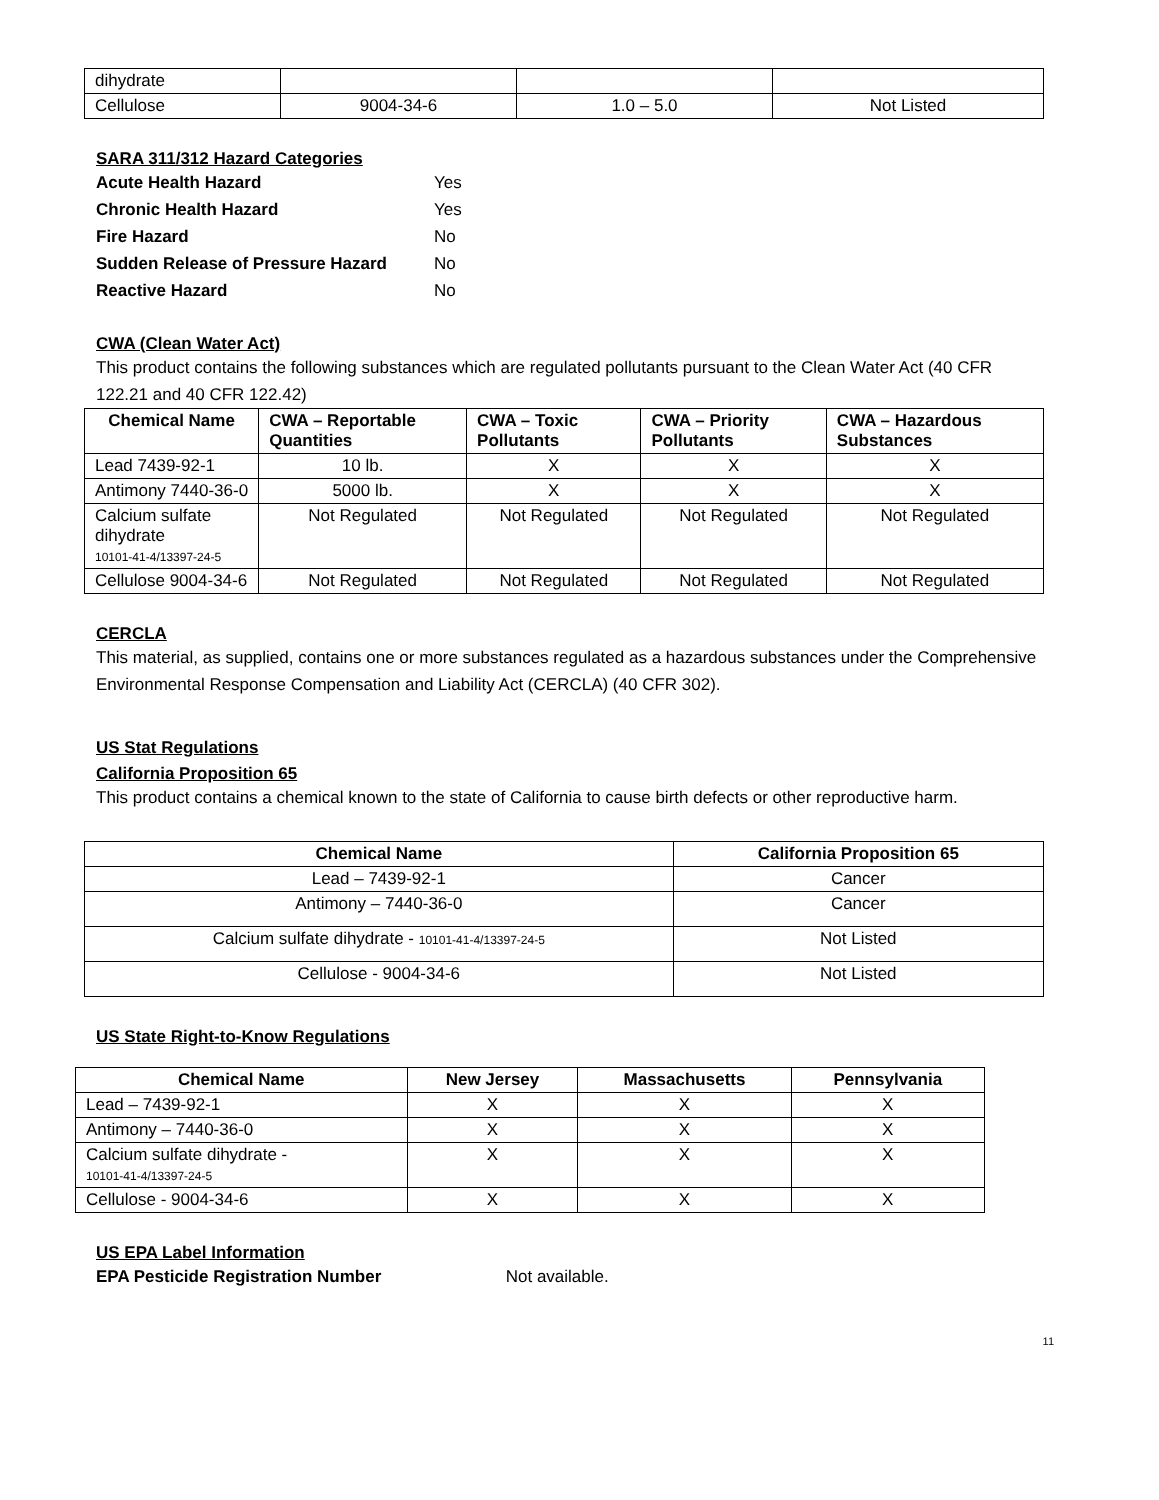| dihydrate | | | |
| Cellulose | 9004-34-6 | 1.0 – 5.0 | Not Listed |
SARA 311/312 Hazard Categories
| Acute Health Hazard | Yes |
| Chronic Health Hazard | Yes |
| Fire Hazard | No |
| Sudden Release of Pressure Hazard | No |
| Reactive Hazard | No |
CWA (Clean Water Act)
This product contains the following substances which are regulated pollutants pursuant to the Clean Water Act (40 CFR 122.21 and 40 CFR 122.42)
| Chemical Name | CWA – Reportable Quantities | CWA – Toxic Pollutants | CWA – Priority Pollutants | CWA – Hazardous Substances |
| --- | --- | --- | --- | --- |
| Lead 7439-92-1 | 10 lb. | X | X | X |
| Antimony 7440-36-0 | 5000 lb. | X | X | X |
| Calcium sulfate dihydrate 10101-41-4/13397-24-5 | Not Regulated | Not Regulated | Not Regulated | Not Regulated |
| Cellulose 9004-34-6 | Not Regulated | Not Regulated | Not Regulated | Not Regulated |
CERCLA
This material, as supplied, contains one or more substances regulated as a hazardous substances under the Comprehensive Environmental Response Compensation and Liability Act (CERCLA) (40 CFR 302).
US Stat Regulations
California Proposition 65
This product contains a chemical known to the state of California to cause birth defects or other reproductive harm.
| Chemical Name | California Proposition 65 |
| --- | --- |
| Lead – 7439-92-1 | Cancer |
| Antimony – 7440-36-0 | Cancer |
| Calcium sulfate dihydrate - 10101-41-4/13397-24-5 | Not Listed |
| Cellulose - 9004-34-6 | Not Listed |
US State Right-to-Know Regulations
| Chemical Name | New Jersey | Massachusetts | Pennsylvania |
| --- | --- | --- | --- |
| Lead – 7439-92-1 | X | X | X |
| Antimony – 7440-36-0 | X | X | X |
| Calcium sulfate dihydrate - 10101-41-4/13397-24-5 | X | X | X |
| Cellulose - 9004-34-6 | X | X | X |
US EPA Label Information
EPA Pesticide Registration Number Not available.
11